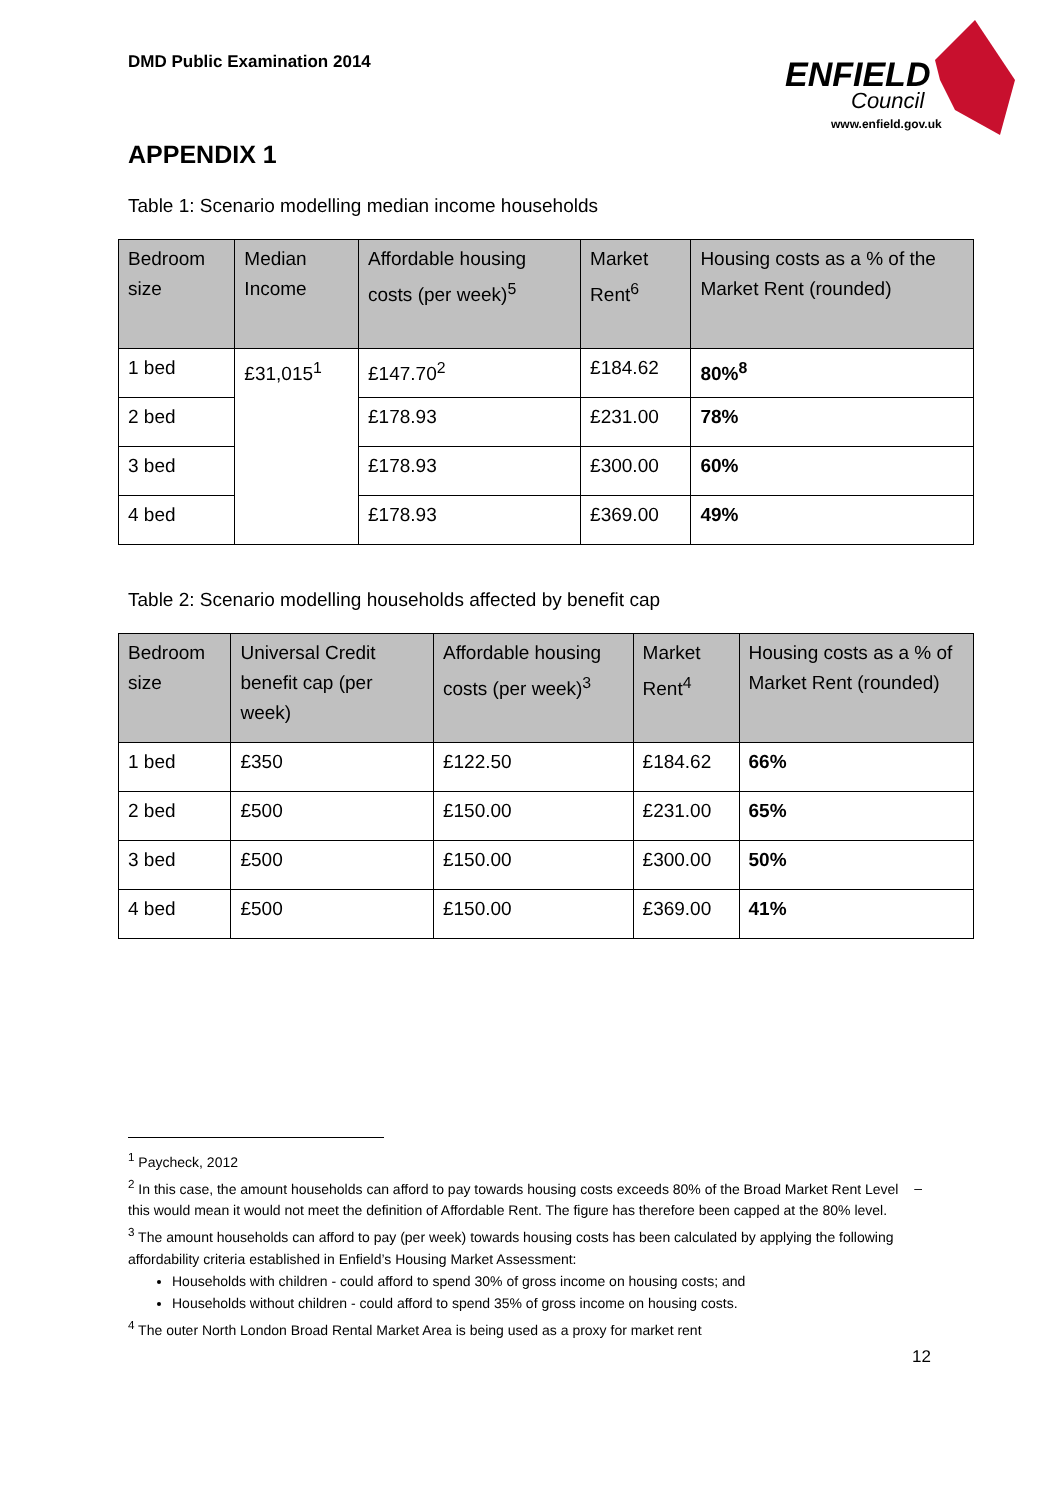DMD Public Examination 2014
ENFIELD
Council
www.enfield.gov.uk
APPENDIX 1
Table 1: Scenario modelling median income households
| Bedroom size | Median Income | Affordable housing costs (per week)<sup>5</sup> | Market Rent<sup>6</sup> | Housing costs as a % of the Market Rent (rounded) |
| --- | --- | --- | --- | --- |
| 1 bed | £31,015<sup>1</sup> | £147.70<sup>2</sup> | £184.62 | 80%<sup>8</sup> |
| 2 bed | | £178.93 | £231.00 | 78% |
| 3 bed | | £178.93 | £300.00 | 60% |
| 4 bed | | £178.93 | £369.00 | 49% |
Table 2: Scenario modelling households affected by benefit cap
| Bedroom size | Universal Credit benefit cap (per week) | Affordable housing costs (per week)<sup>3</sup> | Market Rent<sup>4</sup> | Housing costs as a % of Market Rent (rounded) |
| --- | --- | --- | --- | --- |
| 1 bed | £350 | £122.50 | £184.62 | 66% |
| 2 bed | £500 | £150.00 | £231.00 | 65% |
| 3 bed | £500 | £150.00 | £300.00 | 50% |
| 4 bed | £500 | £150.00 | £369.00 | 41% |
<sup>1</sup> Paycheck, 2012
<sup>2</sup> In this case, the amount households can afford to pay towards housing costs exceeds 80% of the Broad Market Rent Level – this would mean it would not meet the definition of Affordable Rent. The figure has therefore been capped at the 80% level.
<sup>3</sup> The amount households can afford to pay (per week) towards housing costs has been calculated by applying the following affordability criteria established in Enfield’s Housing Market Assessment:
Households with children - could afford to spend 30% of gross income on housing costs; and
Households without children - could afford to spend 35% of gross income on housing costs.
<sup>4</sup> The outer North London Broad Rental Market Area is being used as a proxy for market rent
12